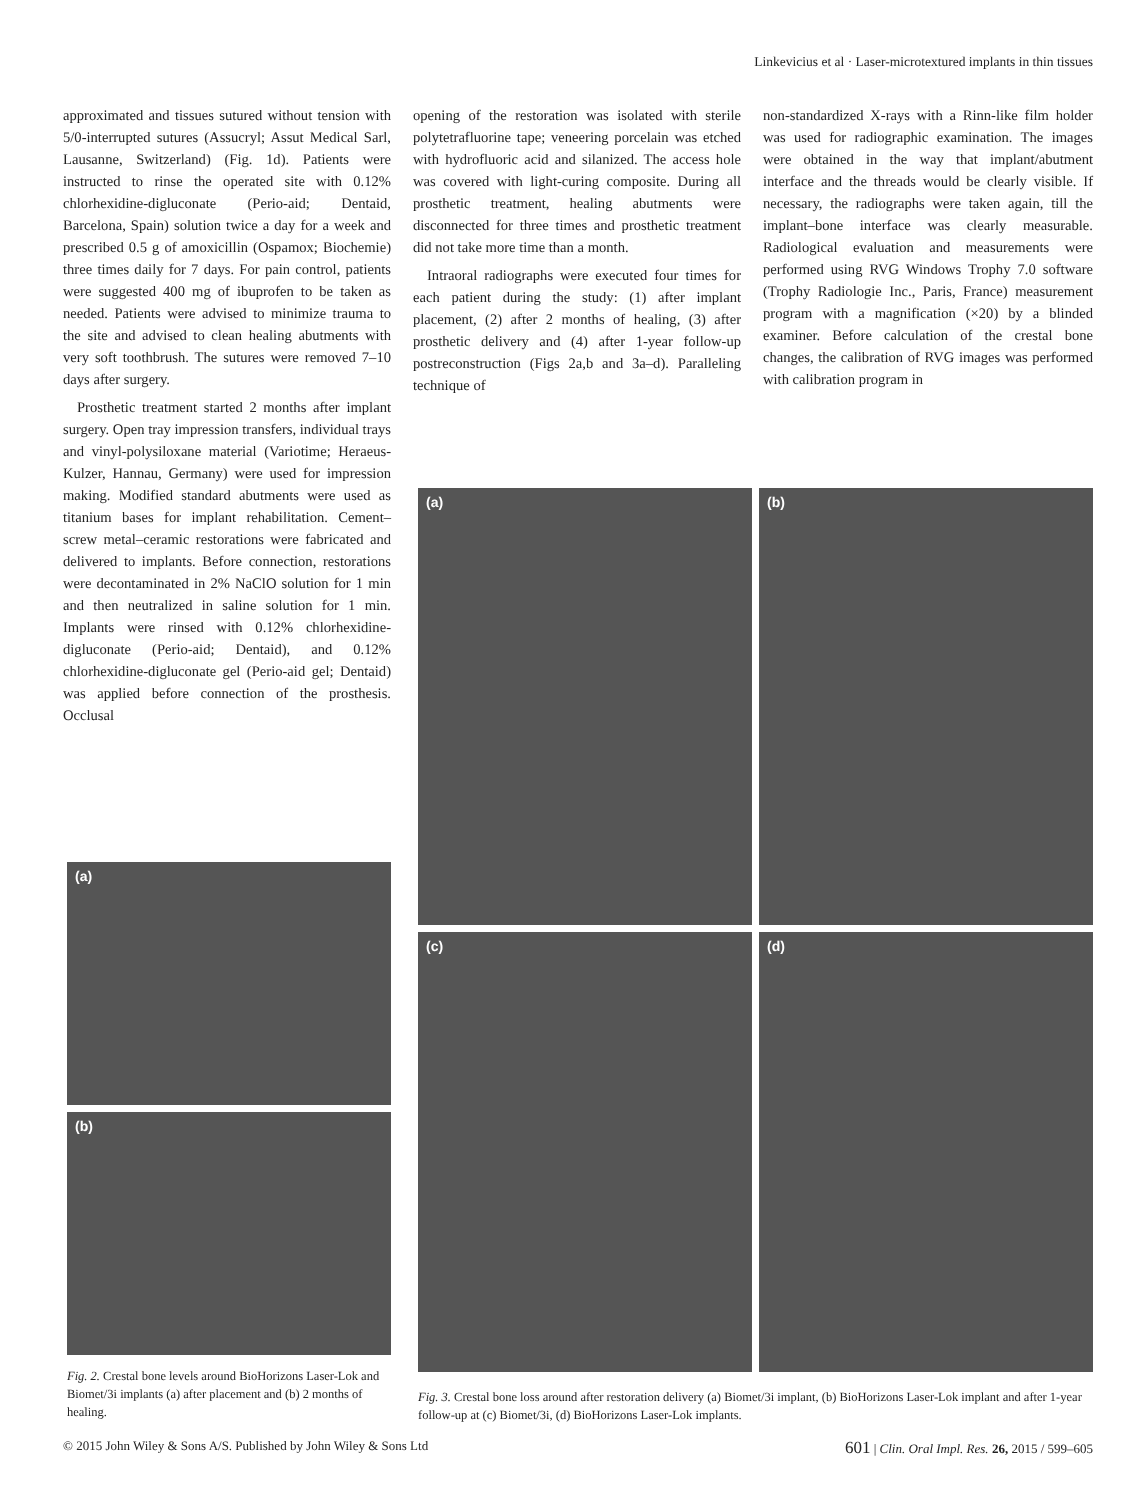Linkevicius et al · Laser-microtextured implants in thin tissues
approximated and tissues sutured without tension with 5/0-interrupted sutures (Assucryl; Assut Medical Sarl, Lausanne, Switzerland) (Fig. 1d). Patients were instructed to rinse the operated site with 0.12% chlorhexidine-digluconate (Perio-aid; Dentaid, Barcelona, Spain) solution twice a day for a week and prescribed 0.5 g of amoxicillin (Ospamox; Biochemie) three times daily for 7 days. For pain control, patients were suggested 400 mg of ibuprofen to be taken as needed. Patients were advised to minimize trauma to the site and advised to clean healing abutments with very soft toothbrush. The sutures were removed 7–10 days after surgery.
Prosthetic treatment started 2 months after implant surgery. Open tray impression transfers, individual trays and vinyl-polysiloxane material (Variotime; Heraeus-Kulzer, Hannau, Germany) were used for impression making. Modified standard abutments were used as titanium bases for implant rehabilitation. Cement–screw metal–ceramic restorations were fabricated and delivered to implants. Before connection, restorations were decontaminated in 2% NaClO solution for 1 min and then neutralized in saline solution for 1 min. Implants were rinsed with 0.12% chlorhexidine-digluconate (Perio-aid; Dentaid), and 0.12% chlorhexidine-digluconate gel (Perio-aid gel; Dentaid) was applied before connection of the prosthesis. Occlusal
opening of the restoration was isolated with sterile polytetrafluorine tape; veneering porcelain was etched with hydrofluoric acid and silanized. The access hole was covered with light-curing composite. During all prosthetic treatment, healing abutments were disconnected for three times and prosthetic treatment did not take more time than a month.
Intraoral radiographs were executed four times for each patient during the study: (1) after implant placement, (2) after 2 months of healing, (3) after prosthetic delivery and (4) after 1-year follow-up postreconstruction (Figs 2a,b and 3a–d). Paralleling technique of
non-standardized X-rays with a Rinn-like film holder was used for radiographic examination. The images were obtained in the way that implant/abutment interface and the threads would be clearly visible. If necessary, the radiographs were taken again, till the implant–bone interface was clearly measurable. Radiological evaluation and measurements were performed using RVG Windows Trophy 7.0 software (Trophy Radiologie Inc., Paris, France) measurement program with a magnification (×20) by a blinded examiner. Before calculation of the crestal bone changes, the calibration of RVG images was performed with calibration program in
(a)
(b)
Fig. 2. Crestal bone levels around BioHorizons Laser-Lok and Biomet/3i implants (a) after placement and (b) 2 months of healing.
(a)
(b)
(c)
(d)
Fig. 3. Crestal bone loss around after restoration delivery (a) Biomet/3i implant, (b) BioHorizons Laser-Lok implant and after 1-year follow-up at (c) Biomet/3i, (d) BioHorizons Laser-Lok implants.
© 2015 John Wiley & Sons A/S. Published by John Wiley & Sons Ltd 601 | Clin. Oral Impl. Res. 26, 2015 / 599–605